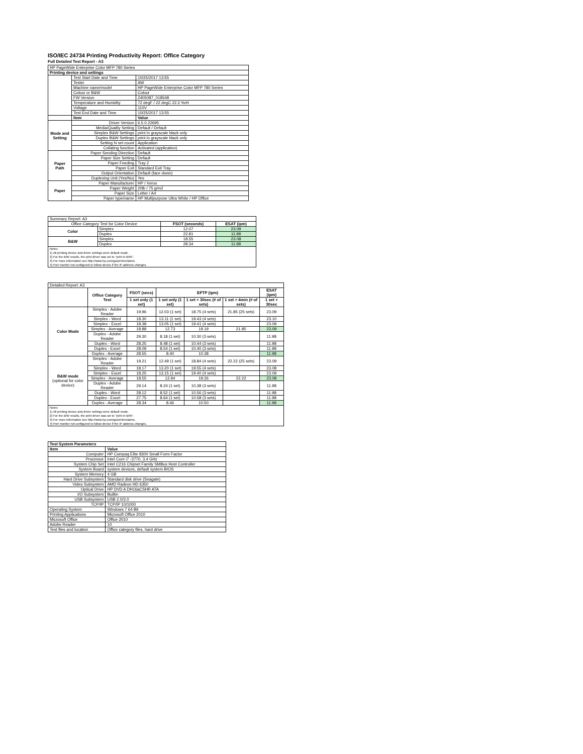ISO/IEC 24734 Printing Productivity Report: Office Category
Full Detailed Test Report - A3
| HP PageWide Enterprise Color MFP 780 Series | | |
| Printing device and settings | | |
| | Test Start Date and Time | 10/25/2017 13:55 |
| | Tester | AW |
| | Machine name/model | HP PageWide Enterprise Color MFP 780 Series |
| | Colour or B&W | Colour |
| | FW Version | 2405087_018548 |
| | Temperature and Humidity | 72 degF / 22 degC 22.2 %rH |
| | Voltage | 110V |
| | Test End Date and Time | 10/25/2017 13:55 |
| | Item | Value |
| Mode and Setting | Driver Version | 6.5.0.22695 |
| | Media/Quality Setting | Default / Default |
| | Simplex B&W Settings | print in grayscale black only |
| | Duplex B&W Settings | print in grayscale black only |
| | Setting N set count | Application |
| | Collating function | Activated (application) |
| Paper Path | Paper Sending Direction | Default |
| | Paper Size Setting | Default |
| | Paper Feeding | Tray 2 |
| | Paper Exit | Standard Exit Tray |
| | Output Orientation | Default (face down) |
| | Duplexing Unit (Yes/No) | Yes |
| Paper | Paper Manufacturer | HP / Xerox |
| | Paper Weight | 20lb / 75 g/m2 |
| | Paper Size | Letter / A4 |
| | Paper type/name | HP Multipurpose Ultra White / HP Office |
| Summary Report: A3 | | | |
| Office Category Test for Color Device | | FSOT (seconds) | ESAT (ipm) |
| Color | Simplex | 12.07 | 23.09 |
| | Duplex | 22.81 | 11.98 |
| B&W | Simplex | 18.55 | 23.08 |
| | Duplex | 28.34 | 11.98 |
| Notes 1) All printing device and driver settings were default mode. 2) For the B/W results, the print driver was set to "print in B/W". 3) For more information see http://www.hp.com/go/printerclaims. 4) Port monitor not configured to follow device if the IP address changes. | | | |
| Detailed Report: A3 | | | | | | |
| | Office Category Test | FSOT (secs) | EFTP (ipm) | | | ESAT (ipm) |
| | | 1 set only (1 set) | 1 set only (1 set) | 1 set + 30sec (# of sets) | 1 set + 4min (# of sets) | 1 set + 30sec |
| Color Mode | Simplex - Adobe Reader | 19.96 | 12.03 (1 set) | 18.75 (4 sets) | 21.85 (25 sets) | 23.09 |
| | Simplex - Word | 18.30 | 13.11 (1 set) | 19.43 (4 sets) | | 23.10 |
| | Simplex - Excel | 18.38 | 13.05 (1 set) | 19.41 (4 sets) | | 23.09 |
| | Simplex - Average | 18.88 | 12.73 | 19.19 | 21.85 | 23.09 |
| | Duplex - Adobe Reader | 29.30 | 8.18 (1 set) | 10.30 (3 sets) | | 11.98 |
| | Duplex - Word | 28.25 | 8.48 (1 set) | 10.44 (3 sets) | | 11.98 |
| | Duplex - Excel | 28.09 | 8.54 (1 set) | 10.40 (3 sets) | | 11.98 |
| | Duplex - Average | 28.55 | 8.40 | 10.38 | | 11.98 |
| B&W mode (optional for color device) | Simplex - Adobe Reader | 19.21 | 12.49 (1 set) | 18.84 (4 sets) | 22.22 (25 sets) | 23.09 |
| | Simplex - Word | 18.17 | 13.20 (1 set) | 19.55 (4 sets) | | 23.08 |
| | Simplex - Excel | 18.25 | 13.15 (1 set) | 19.40 (4 sets) | | 23.09 |
| | Simplex - Average | 18.55 | 12.94 | 19.26 | 22.22 | 23.08 |
| | Duplex - Adobe Reader | 29.14 | 8.24 (1 set) | 10.38 (3 sets) | | 11.98 |
| | Duplex - Word | 28.12 | 8.52 (1 set) | 10.56 (3 sets) | | 11.98 |
| | Duplex - Excel | 27.75 | 8.64 (1 set) | 10.58 (3 sets) | | 11.98 |
| | Duplex - Average | 28.34 | 8.46 | 10.50 | | 11.98 |
| Notes 1) All printing device and driver settings were default mode. 2) For the B/W results, the print driver was set to "print in B/W". 3) For more information see http://www.hp.com/go/printerclaims. 4) Port monitor not configured to follow device if the IP address changes. | | | | | | |
| Test System Parameters | |
| --- | --- |
| Item | Value |
| Computer | HP Compaq Elite 8300 Small Form Factor |
| Processor | Intel Core i7 -3770, 3.4 GHz |
| System Chip Set | Intel C216 Chipset Family SMBus Host Controller |
| System Board | system devices, default system BIOS |
| System Memory | 4 GB |
| Hard Drive Subsystem | Standard disk drive (Seagate) |
| Video Subsystem | AMD Radeon HD 6350 |
| Optical Drive | HP DVD A DH16aCSHR ATA |
| I/O Subsystem | Builtin |
| USB Subsystem | USB 2.0/3.0 |
| TCP/IP | TCP/IP 10/1000 |
| Operating System | Windows 7 64 Bit |
| Printing Applications | Microsoft Office 2010 |
| Microsoft Office | Office 2010 |
| Adobe Reader | 10 |
| Test files and location | Office category files, hard drive |